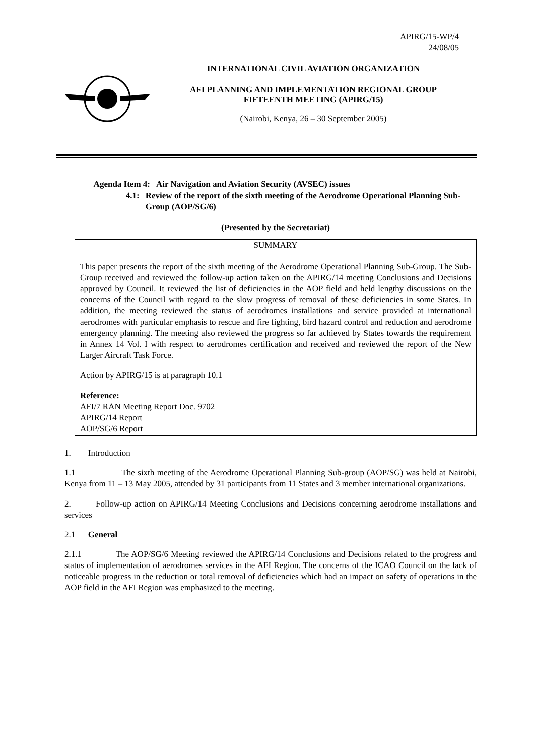APIRG/15-WP/4
24/08/05
INTERNATIONAL CIVIL AVIATION ORGANIZATION
AFI PLANNING AND IMPLEMENTATION REGIONAL GROUP
FIFTEENTH MEETING (APIRG/15)
(Nairobi, Kenya, 26 – 30 September 2005)
Agenda Item 4: Air Navigation and Aviation Security (AVSEC) issues
4.1: Review of the report of the sixth meeting of the Aerodrome Operational Planning Sub-Group (AOP/SG/6)
(Presented by the Secretariat)
SUMMARY
This paper presents the report of the sixth meeting of the Aerodrome Operational Planning Sub-Group. The Sub-Group received and reviewed the follow-up action taken on the APIRG/14 meeting Conclusions and Decisions approved by Council. It reviewed the list of deficiencies in the AOP field and held lengthy discussions on the concerns of the Council with regard to the slow progress of removal of these deficiencies in some States. In addition, the meeting reviewed the status of aerodromes installations and service provided at international aerodromes with particular emphasis to rescue and fire fighting, bird hazard control and reduction and aerodrome emergency planning. The meeting also reviewed the progress so far achieved by States towards the requirement in Annex 14 Vol. I with respect to aerodromes certification and received and reviewed the report of the New Larger Aircraft Task Force.
Action by APIRG/15 is at paragraph 10.1
Reference:
AFI/7 RAN Meeting Report Doc. 9702
APIRG/14 Report
AOP/SG/6 Report
1. Introduction
1.1 The sixth meeting of the Aerodrome Operational Planning Sub-group (AOP/SG) was held at Nairobi, Kenya from 11 – 13 May 2005, attended by 31 participants from 11 States and 3 member international organizations.
2. Follow-up action on APIRG/14 Meeting Conclusions and Decisions concerning aerodrome installations and services
2.1 General
2.1.1 The AOP/SG/6 Meeting reviewed the APIRG/14 Conclusions and Decisions related to the progress and status of implementation of aerodromes services in the AFI Region. The concerns of the ICAO Council on the lack of noticeable progress in the reduction or total removal of deficiencies which had an impact on safety of operations in the AOP field in the AFI Region was emphasized to the meeting.